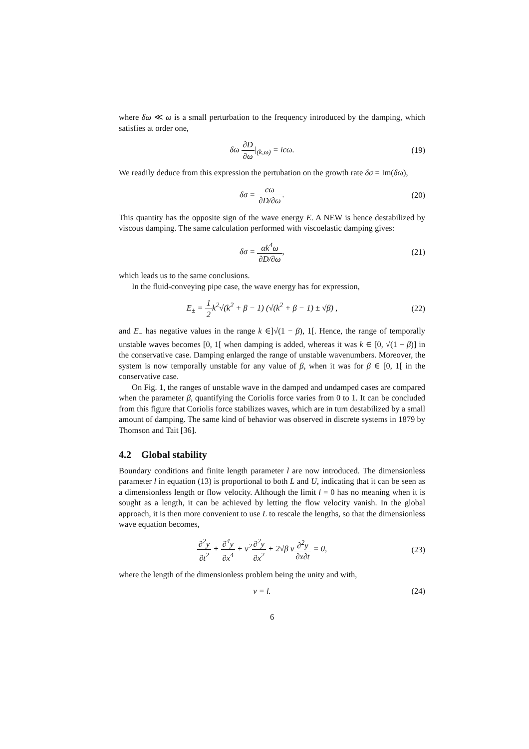where δω ≪ ω is a small perturbation to the frequency introduced by the damping, which satisfies at order one,
δω ∂D ∂ω|<sub>(k,ω)</sub> = icω. (19)
We readily deduce from this expression the pertubation on the growth rate δσ = Im(δω),
δσ = cω ∂D/∂ω. (20)
This quantity has the opposite sign of the wave energy E. A NEW is hence destabilized by viscous damping. The same calculation performed with viscoelastic damping gives:
δσ = αk<sup>4</sup>ω ∂D/∂ω, (21)
which leads us to the same conclusions.
In the fluid-conveying pipe case, the wave energy has for expression,
E<sub>±</sub> = 1 2k<sup>2</sup>√(k<sup>2</sup> + β − 1) (√(k<sup>2</sup> + β − 1) ± √β) ,
(22)
and E<sub>−</sub> has negative values in the range k ∈]√(1 − β), 1[. Hence, the range of temporally unstable waves becomes [0, 1[ when damping is added, whereas it was k ∈ [0, √(1 − β)] in the conservative case. Damping enlarged the range of unstable wavenumbers. Moreover, the system is now temporally unstable for any value of β, when it was for β ∈ [0, 1[ in the conservative case.
On Fig. 1, the ranges of unstable wave in the damped and undamped cases are compared when the parameter β, quantifying the Coriolis force varies from 0 to 1. It can be concluded from this figure that Coriolis force stabilizes waves, which are in turn destabilized by a small amount of damping. The same kind of behavior was observed in discrete systems in 1879 by Thomson and Tait [36].
4.2 Global stability
Boundary conditions and finite length parameter l are now introduced. The dimensionless parameter l in equation (13) is proportional to both L and U, indicating that it can be seen as a dimensionless length or flow velocity. Although the limit l = 0 has no meaning when it is sought as a length, it can be achieved by letting the flow velocity vanish. In the global approach, it is then more convenient to use L to rescale the lengths, so that the dimensionless wave equation becomes,
∂<sup>2</sup>y ∂t<sup>2</sup> + ∂<sup>4</sup>y ∂x<sup>4</sup> + v<sup>2</sup>∂<sup>2</sup>y ∂x<sup>2</sup> + 2√β v∂<sup>2</sup>y ∂x∂t = 0,
(23)
where the length of the dimensionless problem being the unity and with,
v = l. (24)
6